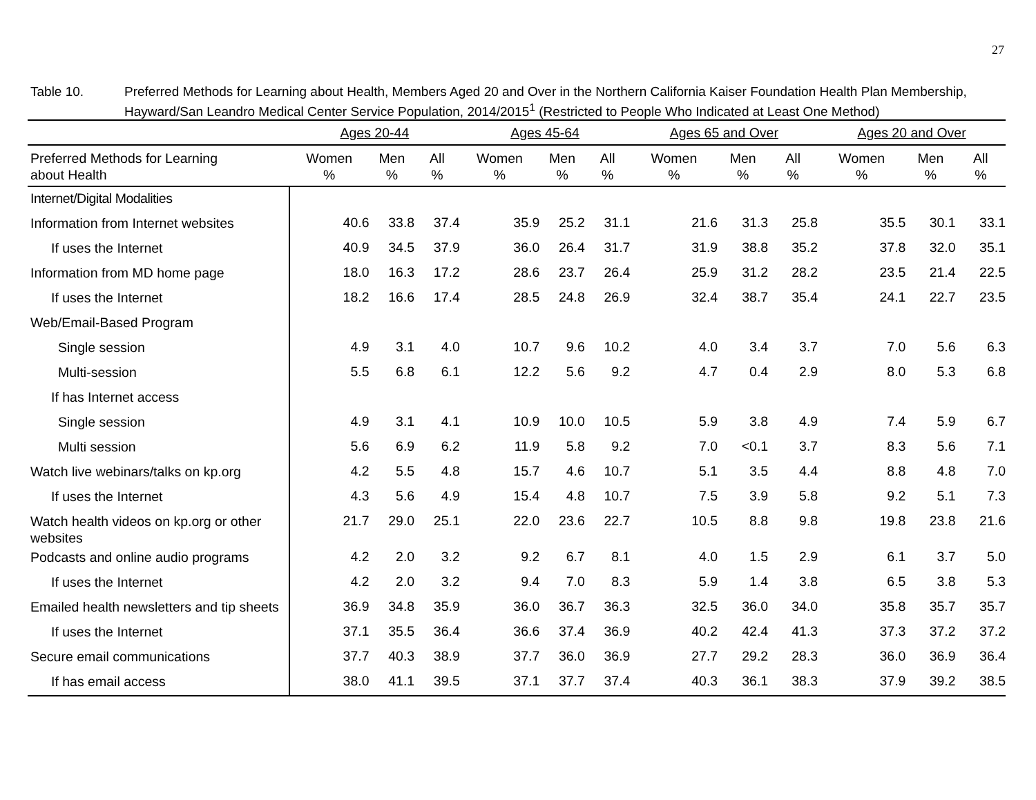27
Table 10. Preferred Methods for Learning about Health, Members Aged 20 and Over in the Northern California Kaiser Foundation Health Plan Membership, Hayward/San Leandro Medical Center Service Population, 2014/2015<sup>1</sup> (Restricted to People Who Indicated at Least One Method)
| | Ages 20-44 | | | | Ages 45-64 | | | | Ages 65 and Over | | | | Ages 20 and Over | | |
| --- | --- | --- | --- | --- | --- | --- | --- | --- | --- | --- | --- | --- | --- | --- | --- |
| Preferred Methods for Learning about Health | Women % | Men % | All % | | Women % | Men % | All % | | Women % | Men % | All % | | Women % | Men % | All % |
| Internet/Digital Modalities | | | | | | | | | | | | | | | |
| Information from Internet websites | 40.6 | 33.8 | 37.4 | | 35.9 | 25.2 | 31.1 | | 21.6 | 31.3 | 25.8 | | 35.5 | 30.1 | 33.1 |
| If uses the Internet | 40.9 | 34.5 | 37.9 | | 36.0 | 26.4 | 31.7 | | 31.9 | 38.8 | 35.2 | | 37.8 | 32.0 | 35.1 |
| Information from MD home page | 18.0 | 16.3 | 17.2 | | 28.6 | 23.7 | 26.4 | | 25.9 | 31.2 | 28.2 | | 23.5 | 21.4 | 22.5 |
| If uses the Internet | 18.2 | 16.6 | 17.4 | | 28.5 | 24.8 | 26.9 | | 32.4 | 38.7 | 35.4 | | 24.1 | 22.7 | 23.5 |
| Web/Email-Based Program | | | | | | | | | | | | | | | |
| Single session | 4.9 | 3.1 | 4.0 | | 10.7 | 9.6 | 10.2 | | 4.0 | 3.4 | 3.7 | | 7.0 | 5.6 | 6.3 |
| Multi-session | 5.5 | 6.8 | 6.1 | | 12.2 | 5.6 | 9.2 | | 4.7 | 0.4 | 2.9 | | 8.0 | 5.3 | 6.8 |
| If has Internet access | | | | | | | | | | | | | | | |
| Single session | 4.9 | 3.1 | 4.1 | | 10.9 | 10.0 | 10.5 | | 5.9 | 3.8 | 4.9 | | 7.4 | 5.9 | 6.7 |
| Multi session | 5.6 | 6.9 | 6.2 | | 11.9 | 5.8 | 9.2 | | 7.0 | <0.1 | 3.7 | | 8.3 | 5.6 | 7.1 |
| Watch live webinars/talks on kp.org | 4.2 | 5.5 | 4.8 | | 15.7 | 4.6 | 10.7 | | 5.1 | 3.5 | 4.4 | | 8.8 | 4.8 | 7.0 |
| If uses the Internet | 4.3 | 5.6 | 4.9 | | 15.4 | 4.8 | 10.7 | | 7.5 | 3.9 | 5.8 | | 9.2 | 5.1 | 7.3 |
| Watch health videos on kp.org or other websites | 21.7 | 29.0 | 25.1 | | 22.0 | 23.6 | 22.7 | | 10.5 | 8.8 | 9.8 | | 19.8 | 23.8 | 21.6 |
| Podcasts and online audio programs | 4.2 | 2.0 | 3.2 | | 9.2 | 6.7 | 8.1 | | 4.0 | 1.5 | 2.9 | | 6.1 | 3.7 | 5.0 |
| If uses the Internet | 4.2 | 2.0 | 3.2 | | 9.4 | 7.0 | 8.3 | | 5.9 | 1.4 | 3.8 | | 6.5 | 3.8 | 5.3 |
| Emailed health newsletters and tip sheets | 36.9 | 34.8 | 35.9 | | 36.0 | 36.7 | 36.3 | | 32.5 | 36.0 | 34.0 | | 35.8 | 35.7 | 35.7 |
| If uses the Internet | 37.1 | 35.5 | 36.4 | | 36.6 | 37.4 | 36.9 | | 40.2 | 42.4 | 41.3 | | 37.3 | 37.2 | 37.2 |
| Secure email communications | 37.7 | 40.3 | 38.9 | | 37.7 | 36.0 | 36.9 | | 27.7 | 29.2 | 28.3 | | 36.0 | 36.9 | 36.4 |
| If has email access | 38.0 | 41.1 | 39.5 | | 37.1 | 37.7 | 37.4 | | 40.3 | 36.1 | 38.3 | | 37.9 | 39.2 | 38.5 |